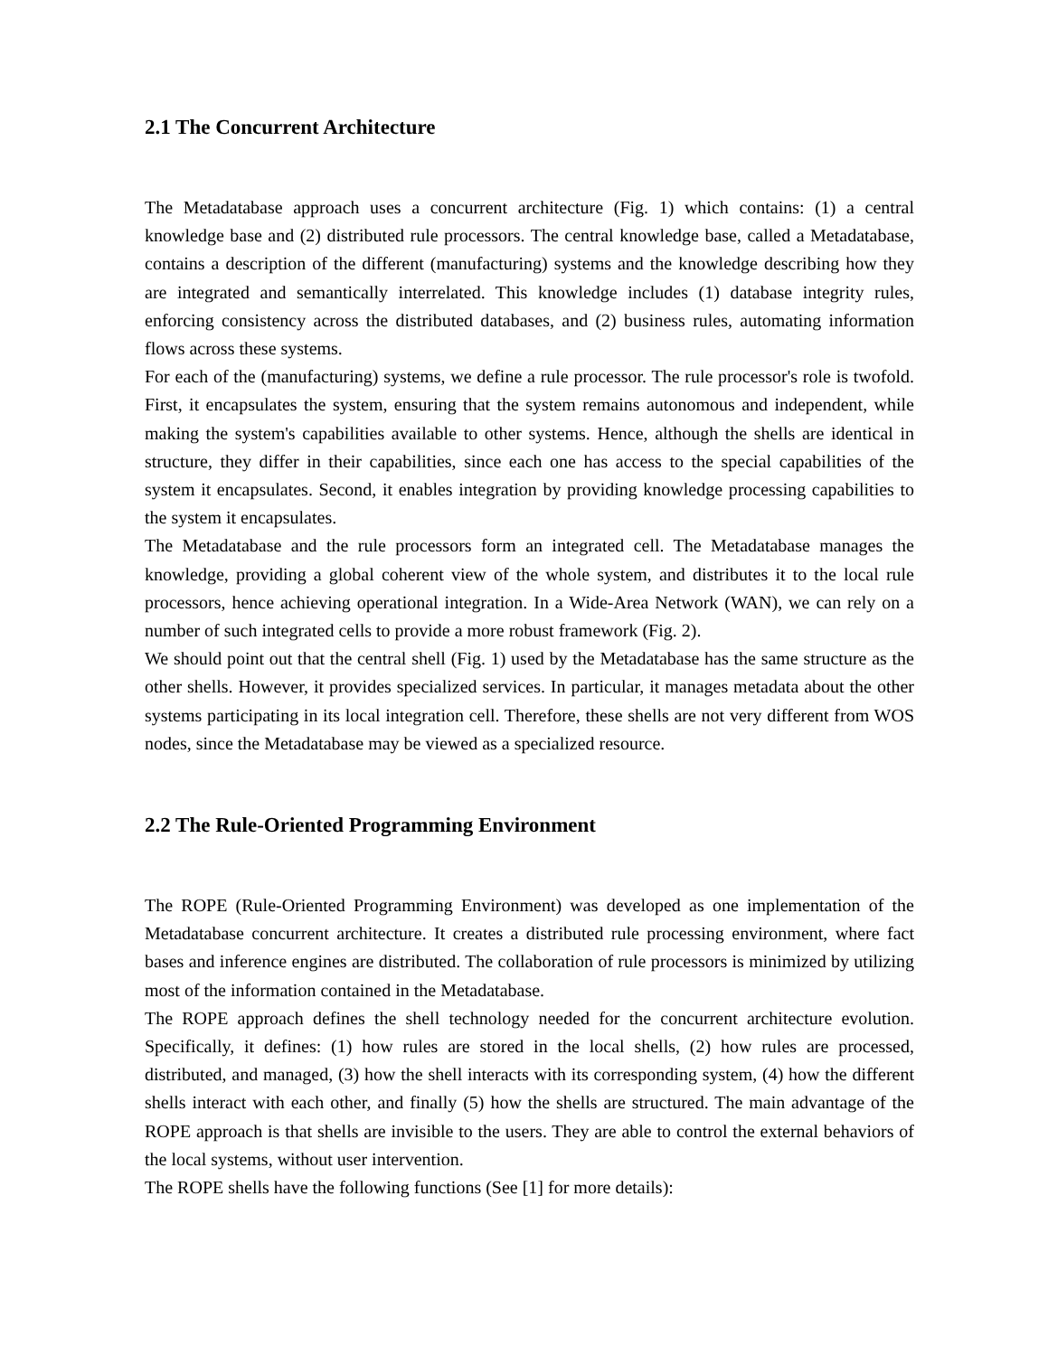2.1 The Concurrent Architecture
The Metadatabase approach uses a concurrent architecture (Fig. 1) which contains: (1) a central knowledge base and (2) distributed rule processors. The central knowledge base, called a Metadatabase, contains a description of the different (manufacturing) systems and the knowledge describing how they are integrated and semantically interrelated. This knowledge includes (1) database integrity rules, enforcing consistency across the distributed databases, and (2) business rules, automating information flows across these systems.
For each of the (manufacturing) systems, we define a rule processor. The rule processor's role is twofold. First, it encapsulates the system, ensuring that the system remains autonomous and independent, while making the system's capabilities available to other systems. Hence, although the shells are identical in structure, they differ in their capabilities, since each one has access to the special capabilities of the system it encapsulates. Second, it enables integration by providing knowledge processing capabilities to the system it encapsulates.
The Metadatabase and the rule processors form an integrated cell. The Metadatabase manages the knowledge, providing a global coherent view of the whole system, and distributes it to the local rule processors, hence achieving operational integration. In a Wide-Area Network (WAN), we can rely on a number of such integrated cells to provide a more robust framework (Fig. 2).
We should point out that the central shell (Fig. 1) used by the Metadatabase has the same structure as the other shells. However, it provides specialized services. In particular, it manages metadata about the other systems participating in its local integration cell. Therefore, these shells are not very different from WOS nodes, since the Metadatabase may be viewed as a specialized resource.
2.2 The Rule-Oriented Programming Environment
The ROPE (Rule-Oriented Programming Environment) was developed as one implementation of the Metadatabase concurrent architecture. It creates a distributed rule processing environment, where fact bases and inference engines are distributed. The collaboration of rule processors is minimized by utilizing most of the information contained in the Metadatabase.
The ROPE approach defines the shell technology needed for the concurrent architecture evolution. Specifically, it defines: (1) how rules are stored in the local shells, (2) how rules are processed, distributed, and managed, (3) how the shell interacts with its corresponding system, (4) how the different shells interact with each other, and finally (5) how the shells are structured. The main advantage of the ROPE approach is that shells are invisible to the users. They are able to control the external behaviors of the local systems, without user intervention.
The ROPE shells have the following functions (See [1] for more details):